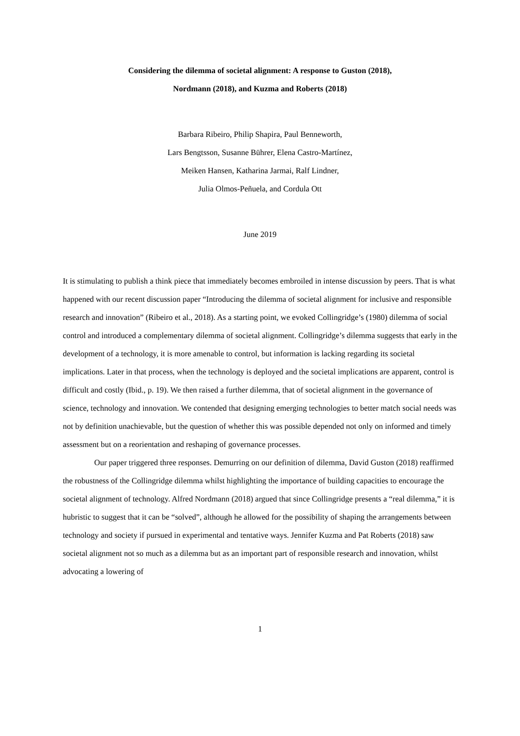Considering the dilemma of societal alignment: A response to Guston (2018),
Nordmann (2018), and Kuzma and Roberts (2018)
Barbara Ribeiro, Philip Shapira, Paul Benneworth,
Lars Bengtsson, Susanne Bührer, Elena Castro-Martínez,
Meiken Hansen, Katharina Jarmai, Ralf Lindner,
Julia Olmos-Peñuela, and Cordula Ott
June 2019
It is stimulating to publish a think piece that immediately becomes embroiled in intense discussion by peers. That is what happened with our recent discussion paper “Introducing the dilemma of societal alignment for inclusive and responsible research and innovation” (Ribeiro et al., 2018). As a starting point, we evoked Collingridge’s (1980) dilemma of social control and introduced a complementary dilemma of societal alignment. Collingridge’s dilemma suggests that early in the development of a technology, it is more amenable to control, but information is lacking regarding its societal implications. Later in that process, when the technology is deployed and the societal implications are apparent, control is difficult and costly (Ibid., p. 19). We then raised a further dilemma, that of societal alignment in the governance of science, technology and innovation. We contended that designing emerging technologies to better match social needs was not by definition unachievable, but the question of whether this was possible depended not only on informed and timely assessment but on a reorientation and reshaping of governance processes.
Our paper triggered three responses. Demurring on our definition of dilemma, David Guston (2018) reaffirmed the robustness of the Collingridge dilemma whilst highlighting the importance of building capacities to encourage the societal alignment of technology. Alfred Nordmann (2018) argued that since Collingridge presents a “real dilemma,” it is hubristic to suggest that it can be “solved”, although he allowed for the possibility of shaping the arrangements between technology and society if pursued in experimental and tentative ways. Jennifer Kuzma and Pat Roberts (2018) saw societal alignment not so much as a dilemma but as an important part of responsible research and innovation, whilst advocating a lowering of
1